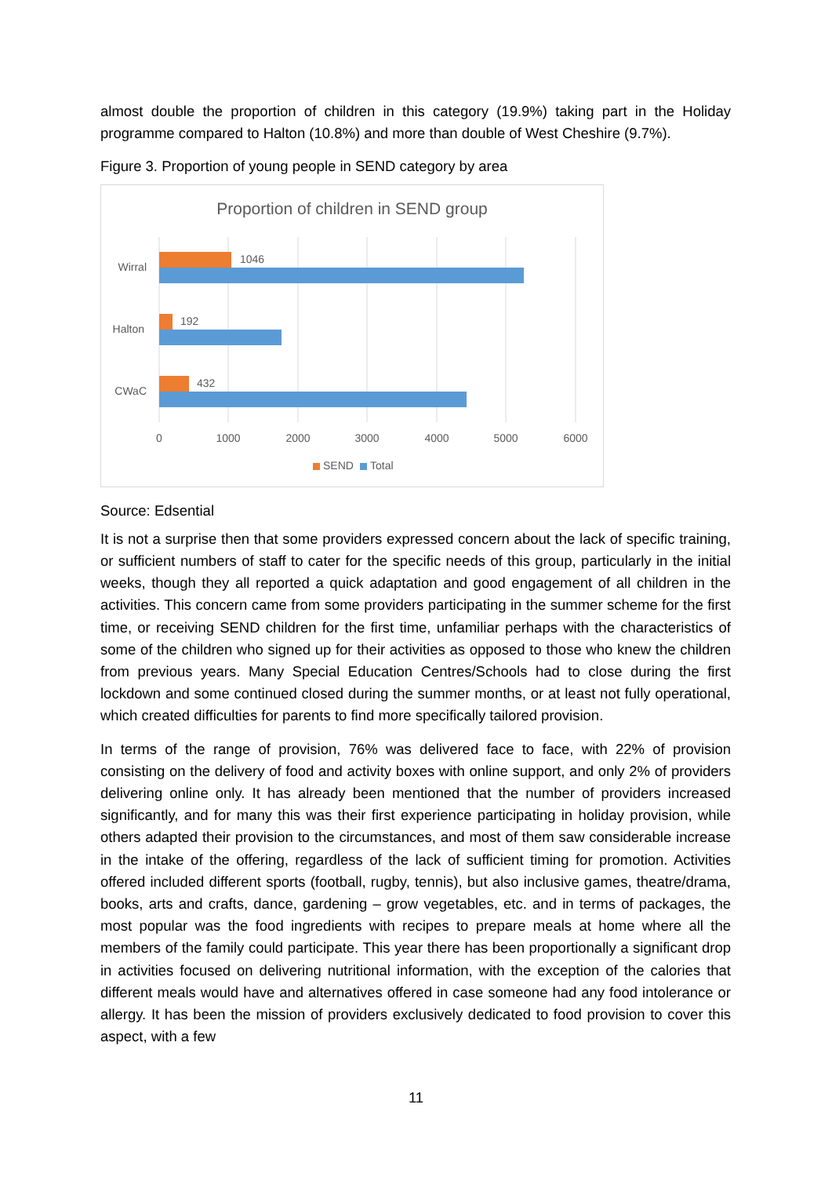almost double the proportion of children in this category (19.9%) taking part in the Holiday programme compared to Halton (10.8%) and more than double of West Cheshire (9.7%).
Figure 3. Proportion of young people in SEND category by area
Proportion of children in SEND group
1046
192
432
Wirral
Halton
CWaC
0
1000
2000
3000
4000
5000
6000
SEND
Total
Source: Edsential
It is not a surprise then that some providers expressed concern about the lack of specific training, or sufficient numbers of staff to cater for the specific needs of this group, particularly in the initial weeks, though they all reported a quick adaptation and good engagement of all children in the activities. This concern came from some providers participating in the summer scheme for the first time, or receiving SEND children for the first time, unfamiliar perhaps with the characteristics of some of the children who signed up for their activities as opposed to those who knew the children from previous years. Many Special Education Centres/Schools had to close during the first lockdown and some continued closed during the summer months, or at least not fully operational, which created difficulties for parents to find more specifically tailored provision.
In terms of the range of provision, 76% was delivered face to face, with 22% of provision consisting on the delivery of food and activity boxes with online support, and only 2% of providers delivering online only. It has already been mentioned that the number of providers increased significantly, and for many this was their first experience participating in holiday provision, while others adapted their provision to the circumstances, and most of them saw considerable increase in the intake of the offering, regardless of the lack of sufficient timing for promotion. Activities offered included different sports (football, rugby, tennis), but also inclusive games, theatre/drama, books, arts and crafts, dance, gardening – grow vegetables, etc. and in terms of packages, the most popular was the food ingredients with recipes to prepare meals at home where all the members of the family could participate. This year there has been proportionally a significant drop in activities focused on delivering nutritional information, with the exception of the calories that different meals would have and alternatives offered in case someone had any food intolerance or allergy. It has been the mission of providers exclusively dedicated to food provision to cover this aspect, with a few
11